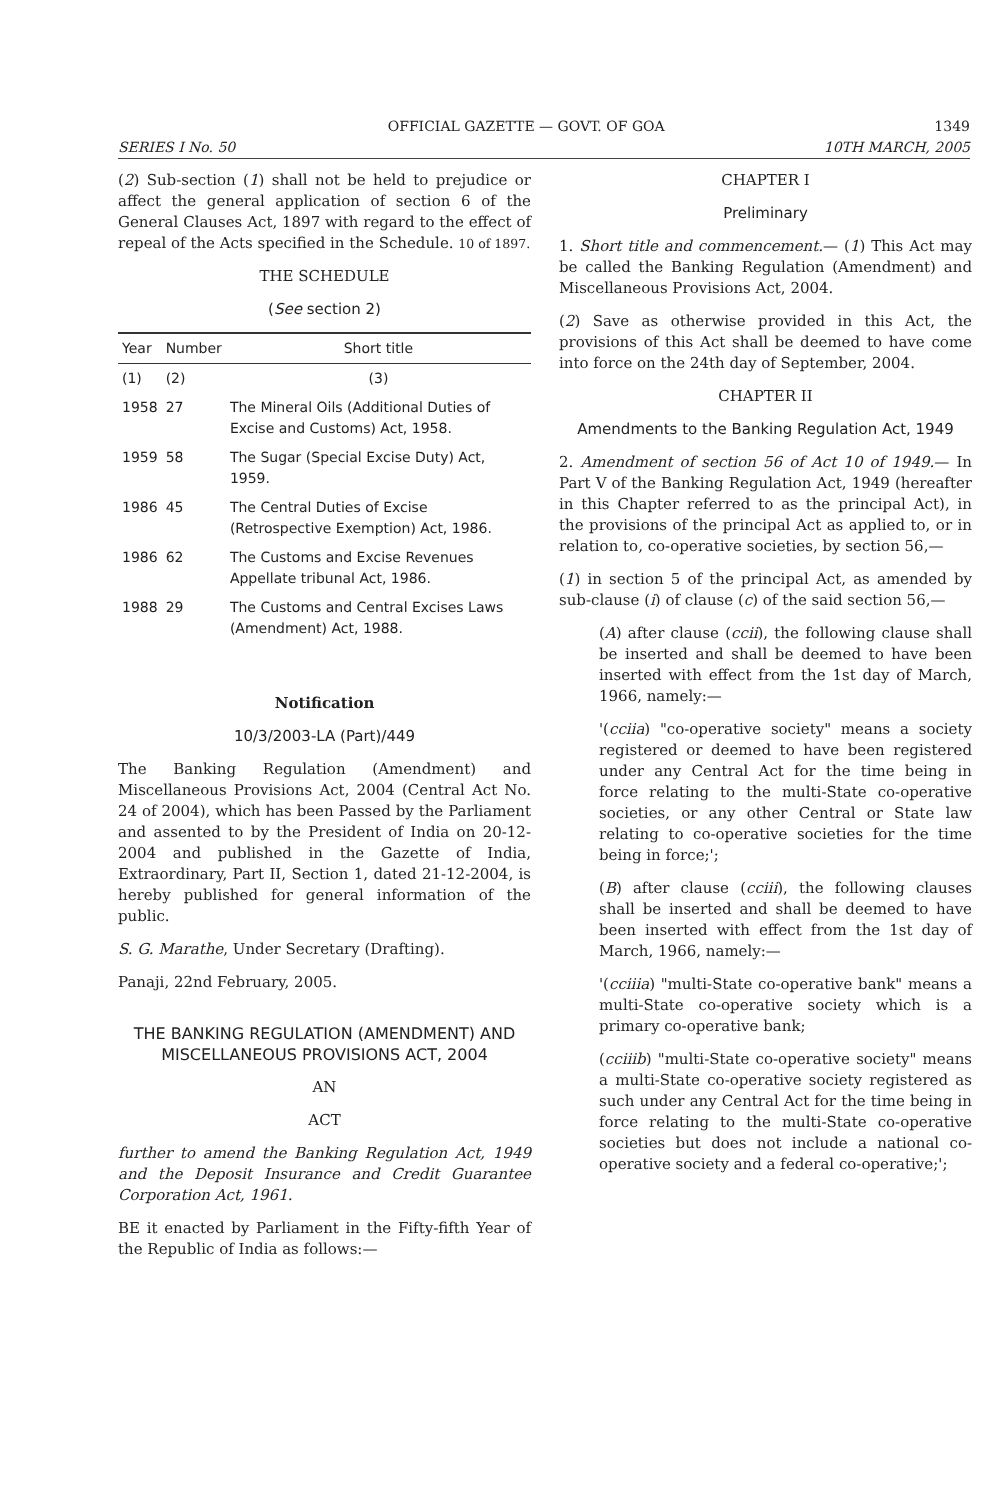OFFICIAL GAZETTE — GOVT. OF GOA 1349
SERIES I No. 50 10TH MARCH, 2005
(2) Sub-section (1) shall not be held to prejudice or affect the general application of section 6 of the General Clauses Act, 1897 with regard to the effect of repeal of the Acts specified in the Schedule. 10 of 1897.
THE SCHEDULE
(See section 2)
| Year | Number | Short title |
| --- | --- | --- |
| (1) | (2) | (3) |
| 1958 | 27 | The Mineral Oils (Additional Duties of Excise and Customs) Act, 1958. |
| 1959 | 58 | The Sugar (Special Excise Duty) Act, 1959. |
| 1986 | 45 | The Central Duties of Excise (Retrospective Exemption) Act, 1986. |
| 1986 | 62 | The Customs and Excise Revenues Appellate tribunal Act, 1986. |
| 1988 | 29 | The Customs and Central Excises Laws (Amendment) Act, 1988. |
Notification
10/3/2003-LA (Part)/449
The Banking Regulation (Amendment) and Miscellaneous Provisions Act, 2004 (Central Act No. 24 of 2004), which has been Passed by the Parliament and assented to by the President of India on 20-12-2004 and published in the Gazette of India, Extraordinary, Part II, Section 1, dated 21-12-2004, is hereby published for general information of the public.
S. G. Marathe, Under Secretary (Drafting).
Panaji, 22nd February, 2005.
THE BANKING REGULATION (AMENDMENT) AND MISCELLANEOUS PROVISIONS ACT, 2004
AN
ACT
further to amend the Banking Regulation Act, 1949 and the Deposit Insurance and Credit Guarantee Corporation Act, 1961.
BE it enacted by Parliament in the Fifty-fifth Year of the Republic of India as follows:—
CHAPTER I
Preliminary
1. Short title and commencement.— (1) This Act may be called the Banking Regulation (Amendment) and Miscellaneous Provisions Act, 2004.
(2) Save as otherwise provided in this Act, the provisions of this Act shall be deemed to have come into force on the 24th day of September, 2004.
CHAPTER II
Amendments to the Banking Regulation Act, 1949
2. Amendment of section 56 of Act 10 of 1949.— In Part V of the Banking Regulation Act, 1949 (hereafter in this Chapter referred to as the principal Act), in the provisions of the principal Act as applied to, or in relation to, co-operative societies, by section 56,—
(1) in section 5 of the principal Act, as amended by sub-clause (i) of clause (c) of the said section 56,—
(A) after clause (ccii), the following clause shall be inserted and shall be deemed to have been inserted with effect from the 1st day of March, 1966, namely:—
'(cciia) "co-operative society" means a society registered or deemed to have been registered under any Central Act for the time being in force relating to the multi-State co-operative societies, or any other Central or State law relating to co-operative societies for the time being in force;';
(B) after clause (cciii), the following clauses shall be inserted and shall be deemed to have been inserted with effect from the 1st day of March, 1966, namely:—
'(cciiia) "multi-State co-operative bank" means a multi-State co-operative society which is a primary co-operative bank;
(cciiib) "multi-State co-operative society" means a multi-State co-operative society registered as such under any Central Act for the time being in force relating to the multi-State co-operative societies but does not include a national co-operative society and a federal co-operative;';